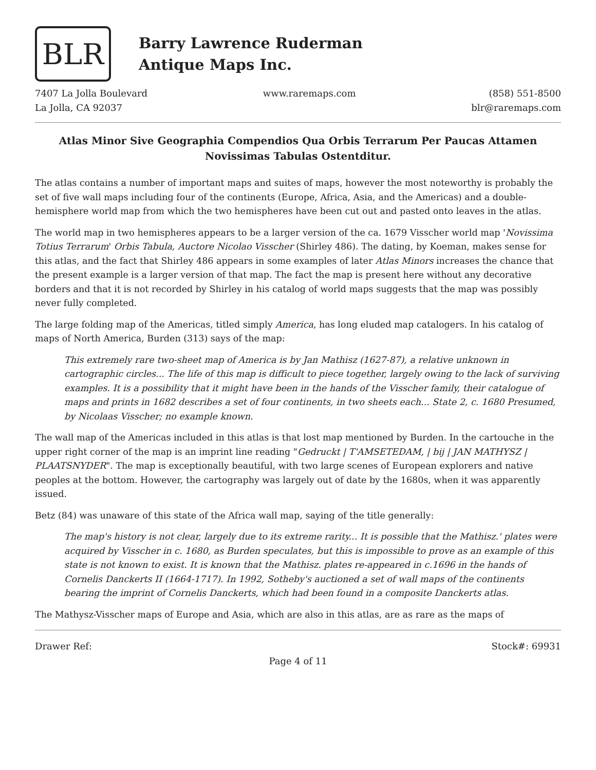BLR
Barry Lawrence Ruderman
Antique Maps Inc.
7407 La Jolla Boulevard
La Jolla, CA 92037
www.raremaps.com (858) 551-8500
blr@raremaps.com
Atlas Minor Sive Geographia Compendios Qua Orbis Terrarum Per Paucas Attamen Novissimas Tabulas Ostentditur.
The atlas contains a number of important maps and suites of maps, however the most noteworthy is probably the set of five wall maps including four of the continents (Europe, Africa, Asia, and the Americas) and a double-hemisphere world map from which the two hemispheres have been cut out and pasted onto leaves in the atlas.
The world map in two hemispheres appears to be a larger version of the ca. 1679 Visscher world map 'Novissima Totius Terrarum' Orbis Tabula, Auctore Nicolao Visscher (Shirley 486). The dating, by Koeman, makes sense for this atlas, and the fact that Shirley 486 appears in some examples of later Atlas Minors increases the chance that the present example is a larger version of that map. The fact the map is present here without any decorative borders and that it is not recorded by Shirley in his catalog of world maps suggests that the map was possibly never fully completed.
The large folding map of the Americas, titled simply America, has long eluded map catalogers. In his catalog of maps of North America, Burden (313) says of the map:
This extremely rare two-sheet map of America is by Jan Mathisz (1627-87), a relative unknown in cartographic circles... The life of this map is difficult to piece together, largely owing to the lack of surviving examples. It is a possibility that it might have been in the hands of the Visscher family, their catalogue of maps and prints in 1682 describes a set of four continents, in two sheets each... State 2, c. 1680 Presumed, by Nicolaas Visscher; no example known.
The wall map of the Americas included in this atlas is that lost map mentioned by Burden. In the cartouche in the upper right corner of the map is an imprint line reading "Gedruckt | T'AMSETEDAM, | bij | JAN MATHYSZ | PLAATSNYDER". The map is exceptionally beautiful, with two large scenes of European explorers and native peoples at the bottom. However, the cartography was largely out of date by the 1680s, when it was apparently issued.
Betz (84) was unaware of this state of the Africa wall map, saying of the title generally:
The map's history is not clear, largely due to its extreme rarity... It is possible that the Mathisz.' plates were acquired by Visscher in c. 1680, as Burden speculates, but this is impossible to prove as an example of this state is not known to exist. It is known that the Mathisz. plates re-appeared in c.1696 in the hands of Cornelis Danckerts II (1664-1717). In 1992, Sotheby's auctioned a set of wall maps of the continents bearing the imprint of Cornelis Danckerts, which had been found in a composite Danckerts atlas.
The Mathysz-Visscher maps of Europe and Asia, which are also in this atlas, are as rare as the maps of
Drawer Ref: Stock#: 69931
Page 4 of 11